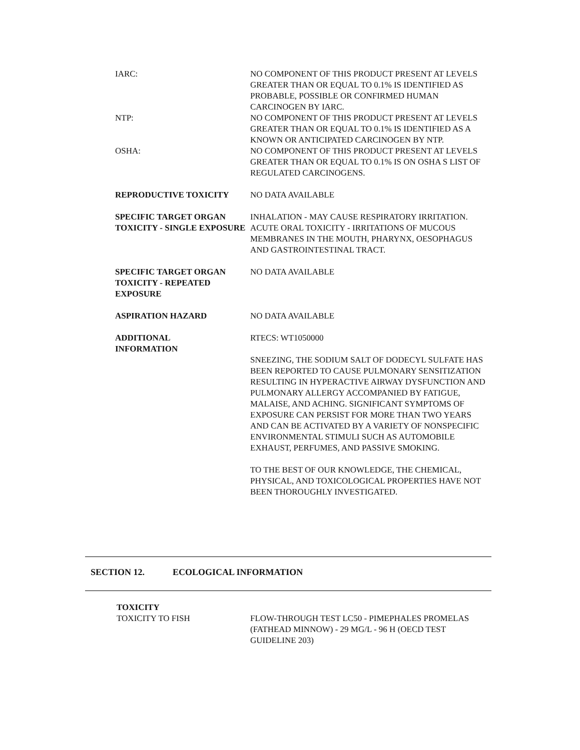IARC: NO COMPONENT OF THIS PRODUCT PRESENT AT LEVELS GREATER THAN OR EQUAL TO 0.1% IS IDENTIFIED AS PROBABLE, POSSIBLE OR CONFIRMED HUMAN CARCINOGEN BY IARC.
NTP: NO COMPONENT OF THIS PRODUCT PRESENT AT LEVELS GREATER THAN OR EQUAL TO 0.1% IS IDENTIFIED AS A KNOWN OR ANTICIPATED CARCINOGEN BY NTP.
OSHA: NO COMPONENT OF THIS PRODUCT PRESENT AT LEVELS GREATER THAN OR EQUAL TO 0.1% IS ON OSHA S LIST OF REGULATED CARCINOGENS.
REPRODUCTIVE TOXICITY NO DATA AVAILABLE
SPECIFIC TARGET ORGAN TOXICITY - SINGLE EXPOSURE
INHALATION - MAY CAUSE RESPIRATORY IRRITATION.
ACUTE ORAL TOXICITY - IRRITATIONS OF MUCOUS MEMBRANES IN THE MOUTH, PHARYNX, OESOPHAGUS AND GASTROINTESTINAL TRACT.
SPECIFIC TARGET ORGAN TOXICITY - REPEATED EXPOSURE
NO DATA AVAILABLE
ASPIRATION HAZARD NO DATA AVAILABLE
ADDITIONAL
INFORMATION
RTECS: WT1050000
SNEEZING, THE SODIUM SALT OF DODECYL SULFATE HAS BEEN REPORTED TO CAUSE PULMONARY SENSITIZATION RESULTING IN HYPERACTIVE AIRWAY DYSFUNCTION AND PULMONARY ALLERGY ACCOMPANIED BY FATIGUE, MALAISE, AND ACHING. SIGNIFICANT SYMPTOMS OF EXPOSURE CAN PERSIST FOR MORE THAN TWO YEARS AND CAN BE ACTIVATED BY A VARIETY OF NONSPECIFIC ENVIRONMENTAL STIMULI SUCH AS AUTOMOBILE EXHAUST, PERFUMES, AND PASSIVE SMOKING.
TO THE BEST OF OUR KNOWLEDGE, THE CHEMICAL, PHYSICAL, AND TOXICOLOGICAL PROPERTIES HAVE NOT BEEN THOROUGHLY INVESTIGATED.
SECTION 12. ECOLOGICAL INFORMATION
TOXICITY
TOXICITY TO FISH FLOW-THROUGH TEST LC50 - PIMEPHALES PROMELAS (FATHEAD MINNOW) - 29 MG/L - 96 H (OECD TEST GUIDELINE 203)